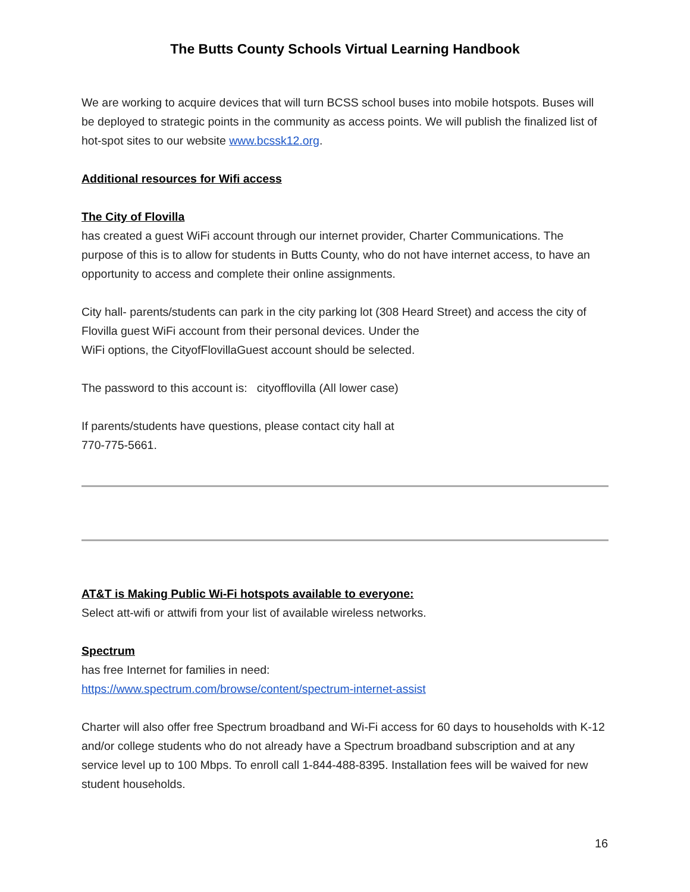The Butts County Schools Virtual Learning Handbook
We are working to acquire devices that will turn BCSS school buses into mobile hotspots. Buses will be deployed to strategic points in the community as access points. We will publish the finalized list of hot-spot sites to our website www.bcssk12.org.
Additional resources for Wifi access
The City of Flovilla
has created a guest WiFi account through our internet provider, Charter Communications. The purpose of this is to allow for students in Butts County, who do not have internet access, to have an opportunity to access and complete their online assignments.
City hall- parents/students can park in the city parking lot (308 Heard Street) and access the city of Flovilla guest WiFi account from their personal devices. Under the
WiFi options, the CityofFlovillaGuest account should be selected.
The password to this account is: cityofflovilla (All lower case)
If parents/students have questions, please contact city hall at
770-775-5661.
AT&T is Making Public Wi-Fi hotspots available to everyone:
Select att-wifi or attwifi from your list of available wireless networks.
Spectrum
has free Internet for families in need:
https://www.spectrum.com/browse/content/spectrum-internet-assist
Charter will also offer free Spectrum broadband and Wi-Fi access for 60 days to households with K-12 and/or college students who do not already have a Spectrum broadband subscription and at any service level up to 100 Mbps. To enroll call 1-844-488-8395. Installation fees will be waived for new student households.
16